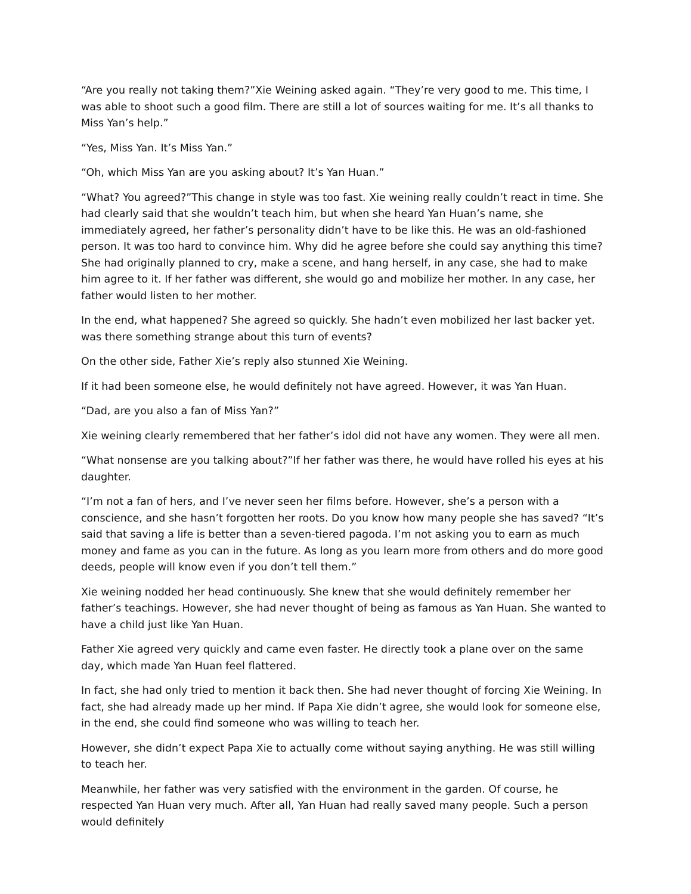“Are you really not taking them?”Xie Weining asked again. “They’re very good to me. This time, I was able to shoot such a good film. There are still a lot of sources waiting for me. It’s all thanks to Miss Yan’s help.”
“Yes, Miss Yan. It’s Miss Yan.”
“Oh, which Miss Yan are you asking about? It’s Yan Huan.”
“What? You agreed?”This change in style was too fast. Xie weining really couldn’t react in time. She had clearly said that she wouldn’t teach him, but when she heard Yan Huan’s name, she immediately agreed, her father’s personality didn’t have to be like this. He was an old-fashioned person. It was too hard to convince him. Why did he agree before she could say anything this time? She had originally planned to cry, make a scene, and hang herself, in any case, she had to make him agree to it. If her father was different, she would go and mobilize her mother. In any case, her father would listen to her mother.
In the end, what happened? She agreed so quickly. She hadn’t even mobilized her last backer yet. was there something strange about this turn of events?
On the other side, Father Xie’s reply also stunned Xie Weining.
If it had been someone else, he would definitely not have agreed. However, it was Yan Huan.
“Dad, are you also a fan of Miss Yan?”
Xie weining clearly remembered that her father’s idol did not have any women. They were all men.
“What nonsense are you talking about?”If her father was there, he would have rolled his eyes at his daughter.
“I’m not a fan of hers, and I’ve never seen her films before. However, she’s a person with a conscience, and she hasn’t forgotten her roots. Do you know how many people she has saved? “It’s said that saving a life is better than a seven-tiered pagoda. I’m not asking you to earn as much money and fame as you can in the future. As long as you learn more from others and do more good deeds, people will know even if you don’t tell them.”
Xie weining nodded her head continuously. She knew that she would definitely remember her father’s teachings. However, she had never thought of being as famous as Yan Huan. She wanted to have a child just like Yan Huan.
Father Xie agreed very quickly and came even faster. He directly took a plane over on the same day, which made Yan Huan feel flattered.
In fact, she had only tried to mention it back then. She had never thought of forcing Xie Weining. In fact, she had already made up her mind. If Papa Xie didn’t agree, she would look for someone else, in the end, she could find someone who was willing to teach her.
However, she didn’t expect Papa Xie to actually come without saying anything. He was still willing to teach her.
Meanwhile, her father was very satisfied with the environment in the garden. Of course, he respected Yan Huan very much. After all, Yan Huan had really saved many people. Such a person would definitely